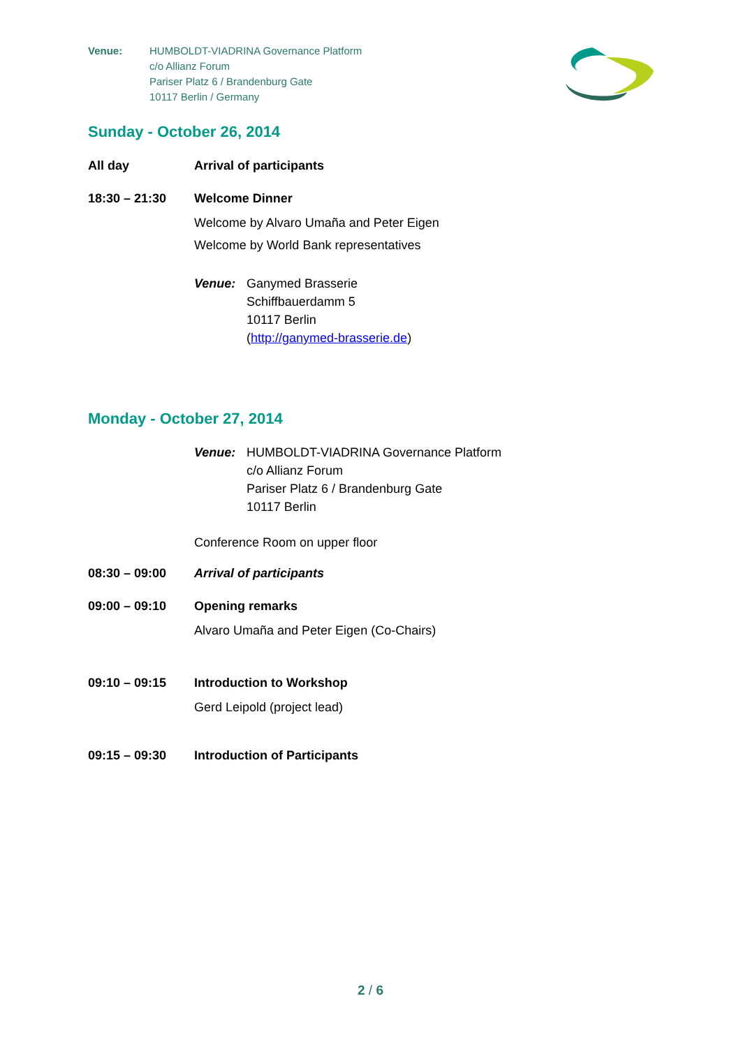Venue: HUMBOLDT-VIADRINA Governance Platform
c/o Allianz Forum
Pariser Platz 6 / Brandenburg Gate
10117 Berlin / Germany
Sunday - October 26, 2014
All day Arrival of participants
18:30 – 21:30 Welcome Dinner
Welcome by Alvaro Umaña and Peter Eigen
Welcome by World Bank representatives
Venue: Ganymed Brasserie
Schiffbauerdamm 5
10117 Berlin
(http://ganymed-brasserie.de)
Monday - October 27, 2014
Venue: HUMBOLDT-VIADRINA Governance Platform
c/o Allianz Forum
Pariser Platz 6 / Brandenburg Gate
10117 Berlin
Conference Room on upper floor
08:30 – 09:00 Arrival of participants
09:00 – 09:10 Opening remarks
Alvaro Umaña and Peter Eigen (Co-Chairs)
09:10 – 09:15 Introduction to Workshop
Gerd Leipold (project lead)
09:15 – 09:30 Introduction of Participants
2 / 6